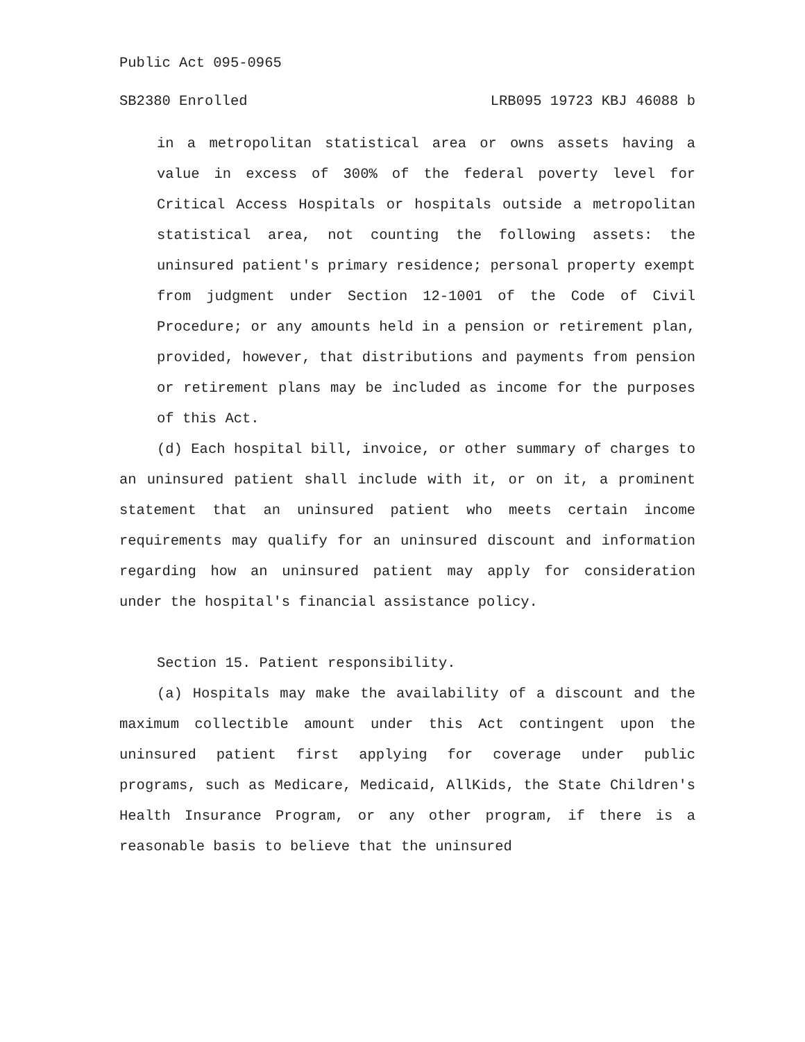Public Act 095-0965
SB2380 Enrolled LRB095 19723 KBJ 46088 b
in a metropolitan statistical area or owns assets having a value in excess of 300% of the federal poverty level for Critical Access Hospitals or hospitals outside a metropolitan statistical area, not counting the following assets: the uninsured patient's primary residence; personal property exempt from judgment under Section 12-1001 of the Code of Civil Procedure; or any amounts held in a pension or retirement plan, provided, however, that distributions and payments from pension or retirement plans may be included as income for the purposes of this Act.
(d) Each hospital bill, invoice, or other summary of charges to an uninsured patient shall include with it, or on it, a prominent statement that an uninsured patient who meets certain income requirements may qualify for an uninsured discount and information regarding how an uninsured patient may apply for consideration under the hospital's financial assistance policy.
Section 15. Patient responsibility.
(a) Hospitals may make the availability of a discount and the maximum collectible amount under this Act contingent upon the uninsured patient first applying for coverage under public programs, such as Medicare, Medicaid, AllKids, the State Children's Health Insurance Program, or any other program, if there is a reasonable basis to believe that the uninsured